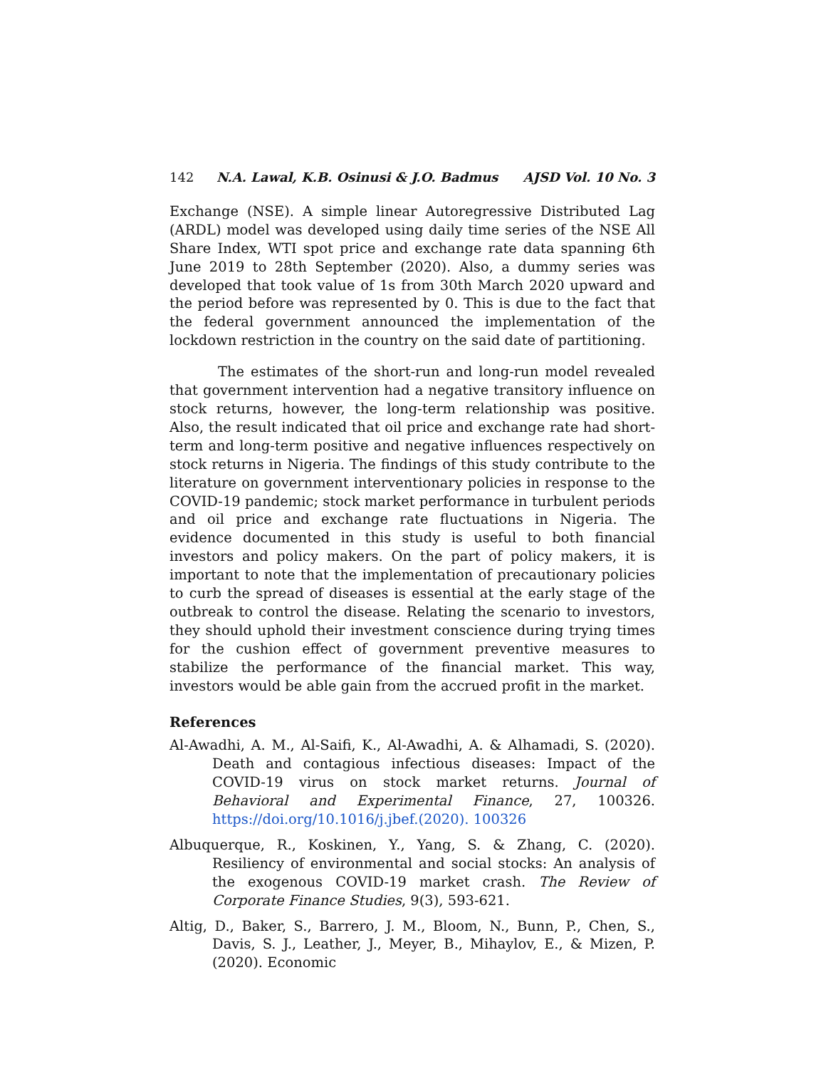142 N.A. Lawal, K.B. Osinusi & J.O. Badmus AJSD Vol. 10 No. 3
Exchange (NSE). A simple linear Autoregressive Distributed Lag (ARDL) model was developed using daily time series of the NSE All Share Index, WTI spot price and exchange rate data spanning 6th June 2019 to 28th September (2020). Also, a dummy series was developed that took value of 1s from 30th March 2020 upward and the period before was represented by 0. This is due to the fact that the federal government announced the implementation of the lockdown restriction in the country on the said date of partitioning.
The estimates of the short-run and long-run model revealed that government intervention had a negative transitory influence on stock returns, however, the long-term relationship was positive. Also, the result indicated that oil price and exchange rate had short-term and long-term positive and negative influences respectively on stock returns in Nigeria. The findings of this study contribute to the literature on government interventionary policies in response to the COVID-19 pandemic; stock market performance in turbulent periods and oil price and exchange rate fluctuations in Nigeria. The evidence documented in this study is useful to both financial investors and policy makers. On the part of policy makers, it is important to note that the implementation of precautionary policies to curb the spread of diseases is essential at the early stage of the outbreak to control the disease. Relating the scenario to investors, they should uphold their investment conscience during trying times for the cushion effect of government preventive measures to stabilize the performance of the financial market. This way, investors would be able gain from the accrued profit in the market.
References
Al-Awadhi, A. M., Al-Saifi, K., Al-Awadhi, A. & Alhamadi, S. (2020). Death and contagious infectious diseases: Impact of the COVID-19 virus on stock market returns. Journal of Behavioral and Experimental Finance, 27, 100326. https://doi.org/10.1016/j.jbef.(2020). 100326
Albuquerque, R., Koskinen, Y., Yang, S. & Zhang, C. (2020). Resiliency of environmental and social stocks: An analysis of the exogenous COVID-19 market crash. The Review of Corporate Finance Studies, 9(3), 593-621.
Altig, D., Baker, S., Barrero, J. M., Bloom, N., Bunn, P., Chen, S., Davis, S. J., Leather, J., Meyer, B., Mihaylov, E., & Mizen, P. (2020). Economic